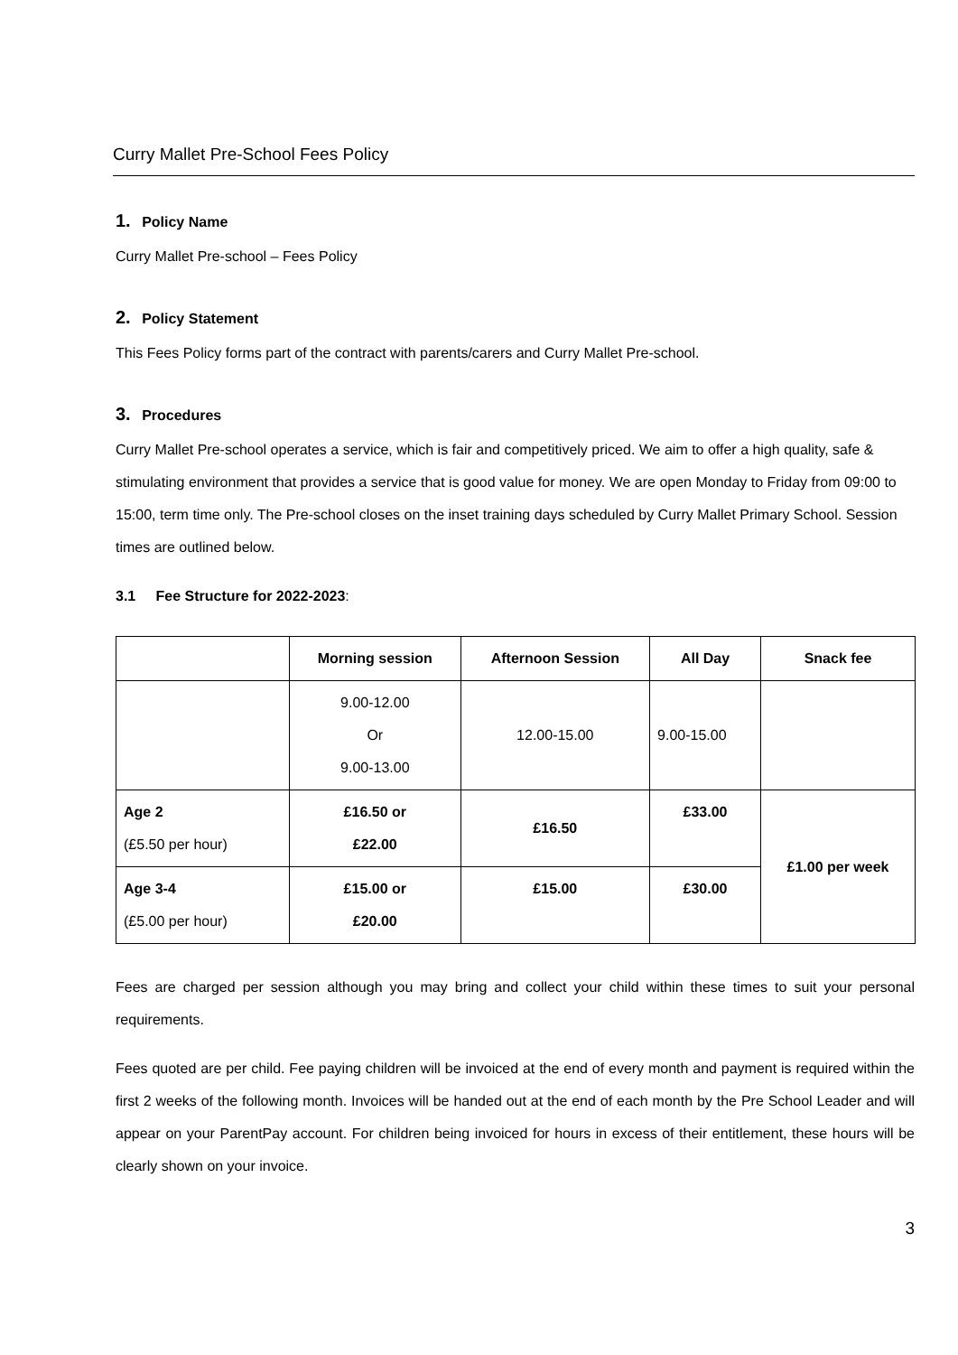Curry Mallet Pre-School Fees Policy
1. Policy Name
Curry Mallet Pre-school – Fees Policy
2. Policy Statement
This Fees Policy forms part of the contract with parents/carers and Curry Mallet Pre-school.
3. Procedures
Curry Mallet Pre-school operates a service, which is fair and competitively priced. We aim to offer a high quality, safe & stimulating environment that provides a service that is good value for money. We are open Monday to Friday from 09:00 to 15:00, term time only. The Pre-school closes on the inset training days scheduled by Curry Mallet Primary School. Session times are outlined below.
3.1 Fee Structure for 2022-2023:
| | Morning session | Afternoon Session | All Day | Snack fee |
| --- | --- | --- | --- | --- |
| | 9.00-12.00 Or 9.00-13.00 | 12.00-15.00 | 9.00-15.00 | |
| Age 2 (£5.50 per hour) | £16.50 or £22.00 | £16.50 | £33.00 | £1.00 per week |
| Age 3-4 (£5.00 per hour) | £15.00 or £20.00 | £15.00 | £30.00 | |
Fees are charged per session although you may bring and collect your child within these times to suit your personal requirements.
Fees quoted are per child. Fee paying children will be invoiced at the end of every month and payment is required within the first 2 weeks of the following month. Invoices will be handed out at the end of each month by the Pre School Leader and will appear on your ParentPay account. For children being invoiced for hours in excess of their entitlement, these hours will be clearly shown on your invoice.
3